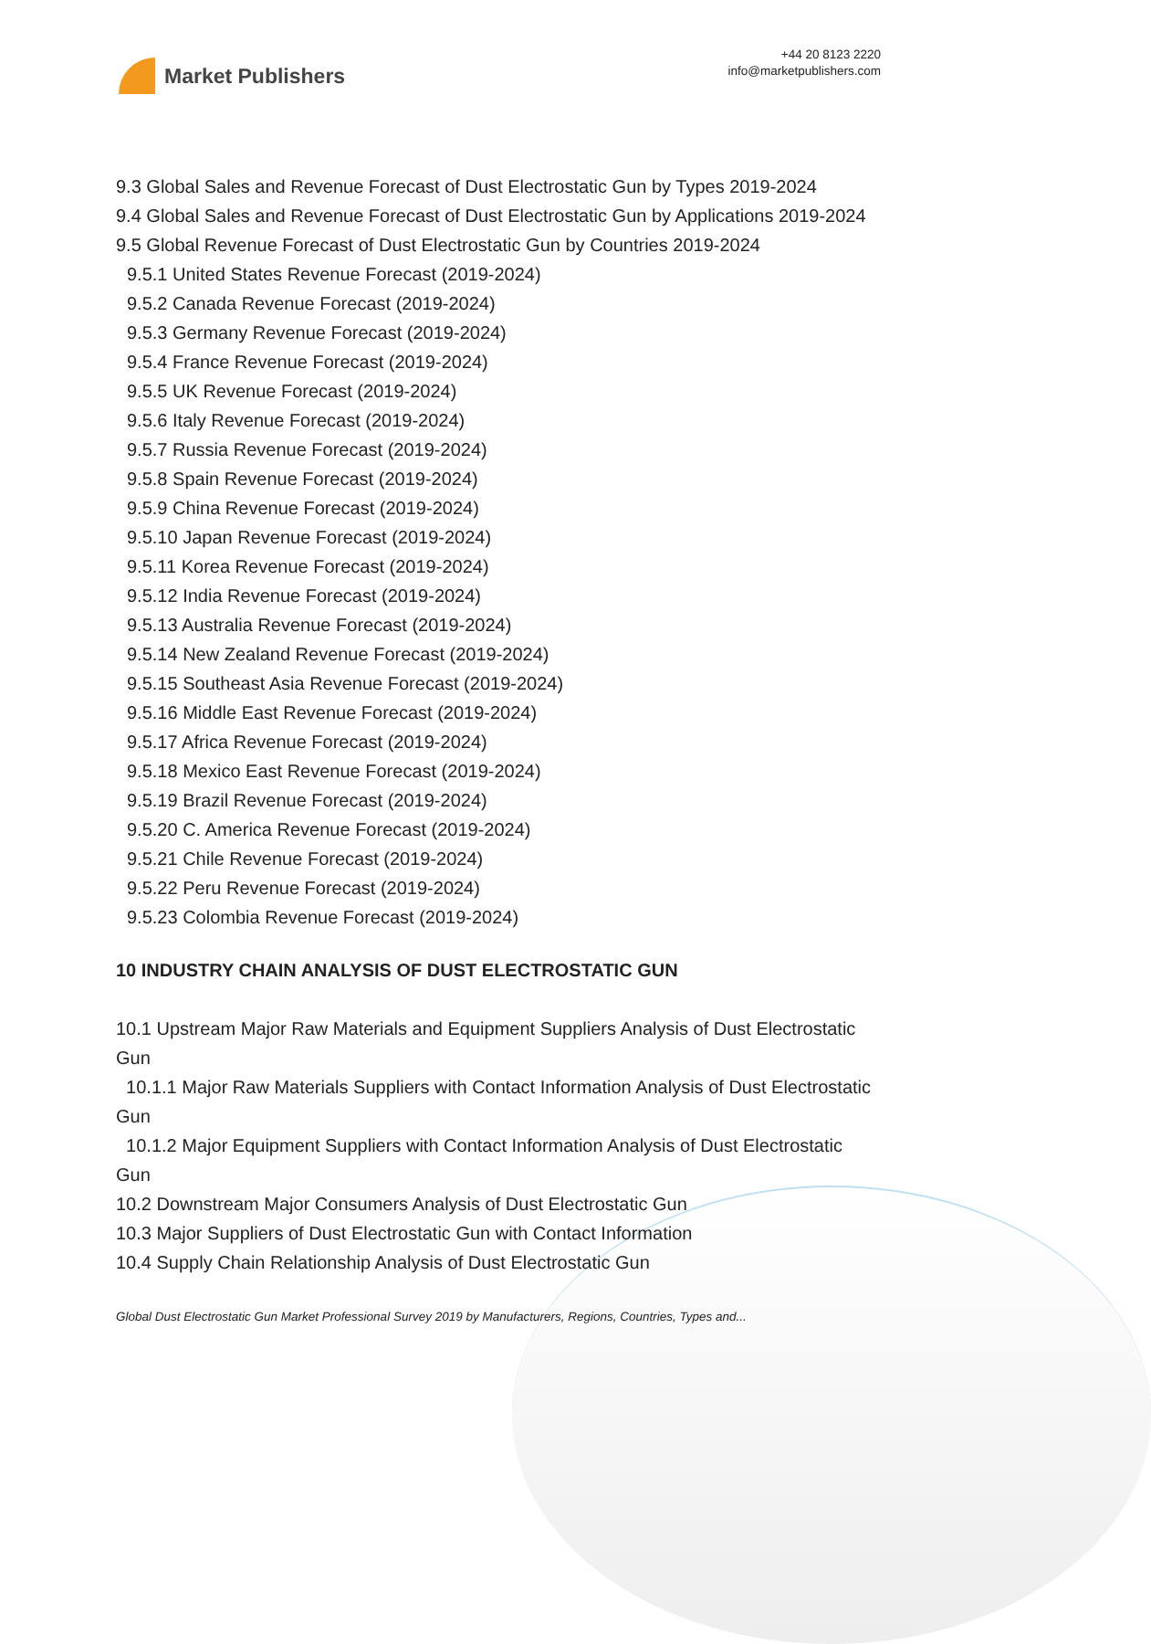Market Publishers
+44 20 8123 2220
info@marketpublishers.com
9.3 Global Sales and Revenue Forecast of Dust Electrostatic Gun by Types 2019-2024
9.4 Global Sales and Revenue Forecast of Dust Electrostatic Gun by Applications 2019-2024
9.5 Global Revenue Forecast of Dust Electrostatic Gun by Countries 2019-2024
9.5.1 United States Revenue Forecast (2019-2024)
9.5.2 Canada Revenue Forecast (2019-2024)
9.5.3 Germany Revenue Forecast (2019-2024)
9.5.4 France Revenue Forecast (2019-2024)
9.5.5 UK Revenue Forecast (2019-2024)
9.5.6 Italy Revenue Forecast (2019-2024)
9.5.7 Russia Revenue Forecast (2019-2024)
9.5.8 Spain Revenue Forecast (2019-2024)
9.5.9 China Revenue Forecast (2019-2024)
9.5.10 Japan Revenue Forecast (2019-2024)
9.5.11 Korea Revenue Forecast (2019-2024)
9.5.12 India Revenue Forecast (2019-2024)
9.5.13 Australia Revenue Forecast (2019-2024)
9.5.14 New Zealand Revenue Forecast (2019-2024)
9.5.15 Southeast Asia Revenue Forecast (2019-2024)
9.5.16 Middle East Revenue Forecast (2019-2024)
9.5.17 Africa Revenue Forecast (2019-2024)
9.5.18 Mexico East Revenue Forecast (2019-2024)
9.5.19 Brazil Revenue Forecast (2019-2024)
9.5.20 C. America Revenue Forecast (2019-2024)
9.5.21 Chile Revenue Forecast (2019-2024)
9.5.22 Peru Revenue Forecast (2019-2024)
9.5.23 Colombia Revenue Forecast (2019-2024)
10 INDUSTRY CHAIN ANALYSIS OF DUST ELECTROSTATIC GUN
10.1 Upstream Major Raw Materials and Equipment Suppliers Analysis of Dust Electrostatic Gun
10.1.1 Major Raw Materials Suppliers with Contact Information Analysis of Dust Electrostatic Gun
10.1.2 Major Equipment Suppliers with Contact Information Analysis of Dust Electrostatic Gun
10.2 Downstream Major Consumers Analysis of Dust Electrostatic Gun
10.3 Major Suppliers of Dust Electrostatic Gun with Contact Information
10.4 Supply Chain Relationship Analysis of Dust Electrostatic Gun
Global Dust Electrostatic Gun Market Professional Survey 2019 by Manufacturers, Regions, Countries, Types and...